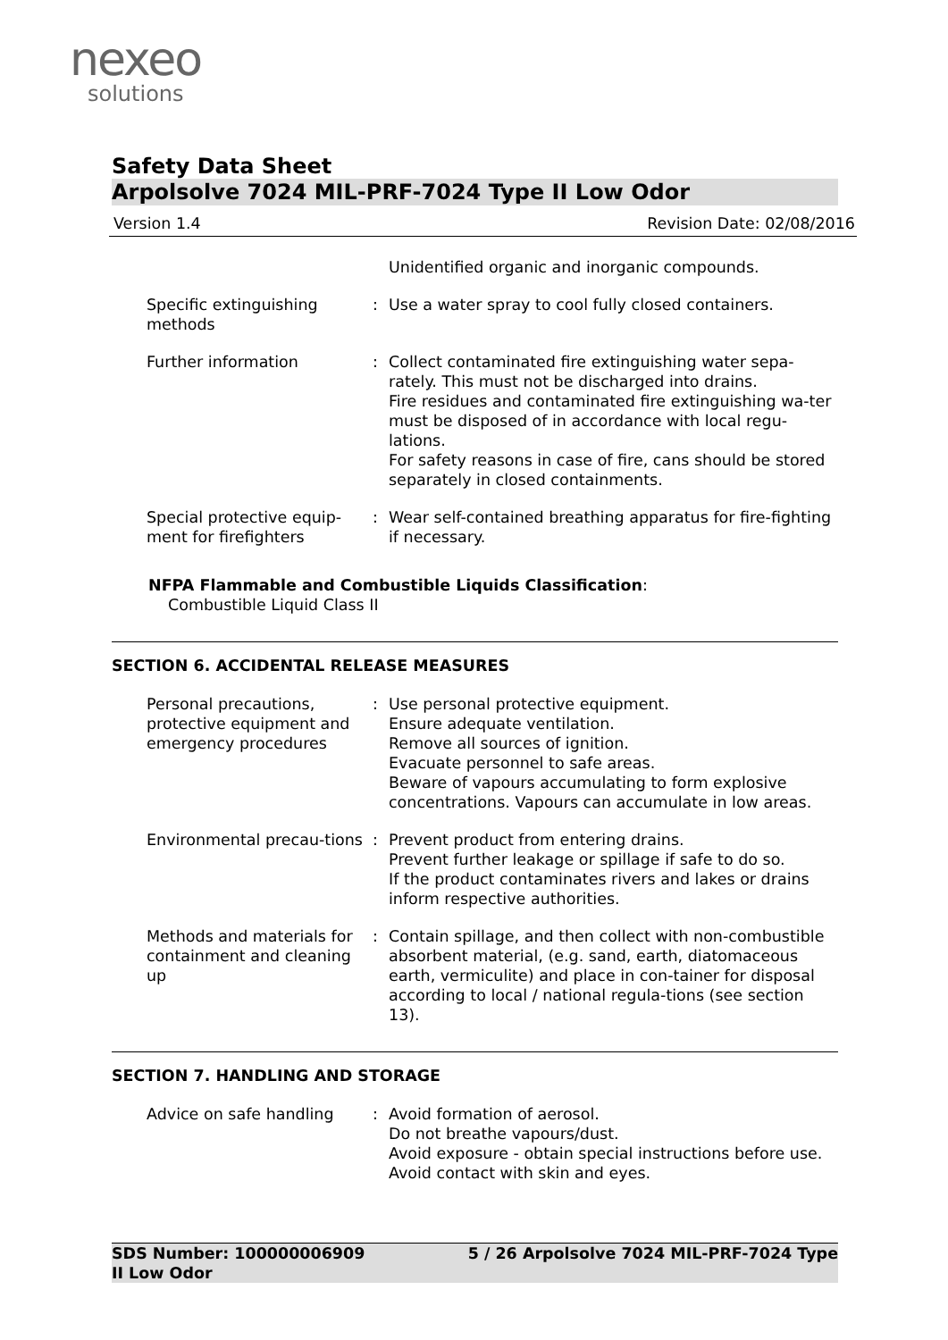nexeo
solutions
Safety Data Sheet
Arpolsolve 7024 MIL-PRF-7024 Type II Low Odor
Version 1.4 Revision Date: 02/08/2016
Unidentified organic and inorganic compounds.
Specific extinguishing methods
: Use a water spray to cool fully closed containers.
Further information : Collect contaminated fire extinguishing water sepa-rately. This must not be discharged into drains.
Fire residues and contaminated fire extinguishing wa-ter must be disposed of in accordance with local regu-lations.
For safety reasons in case of fire, cans should be stored separately in closed containments.
Special protective equip-ment for firefighters
: Wear self-contained breathing apparatus for fire-fighting if necessary.
NFPA Flammable and Combustible Liquids Classification:
Combustible Liquid Class II
SECTION 6. ACCIDENTAL RELEASE MEASURES
Personal precautions, protective equipment and emergency procedures
: Use personal protective equipment.
Ensure adequate ventilation.
Remove all sources of ignition.
Evacuate personnel to safe areas.
Beware of vapours accumulating to form explosive concentrations. Vapours can accumulate in low areas.
Environmental precau-tions : Prevent product from entering drains.
Prevent further leakage or spillage if safe to do so.
If the product contaminates rivers and lakes or drains inform respective authorities.
Methods and materials for containment and cleaning up
: Contain spillage, and then collect with non-combustible absorbent material, (e.g. sand, earth, diatomaceous earth, vermiculite) and place in con-tainer for disposal according to local / national regula-tions (see section 13).
SECTION 7. HANDLING AND STORAGE
Advice on safe handling : Avoid formation of aerosol.
Do not breathe vapours/dust.
Avoid exposure - obtain special instructions before use.
Avoid contact with skin and eyes.
SDS Number: 100000006909
II Low Odor 5 / 26 Arpolsolve 7024 MIL-PRF-7024 Type